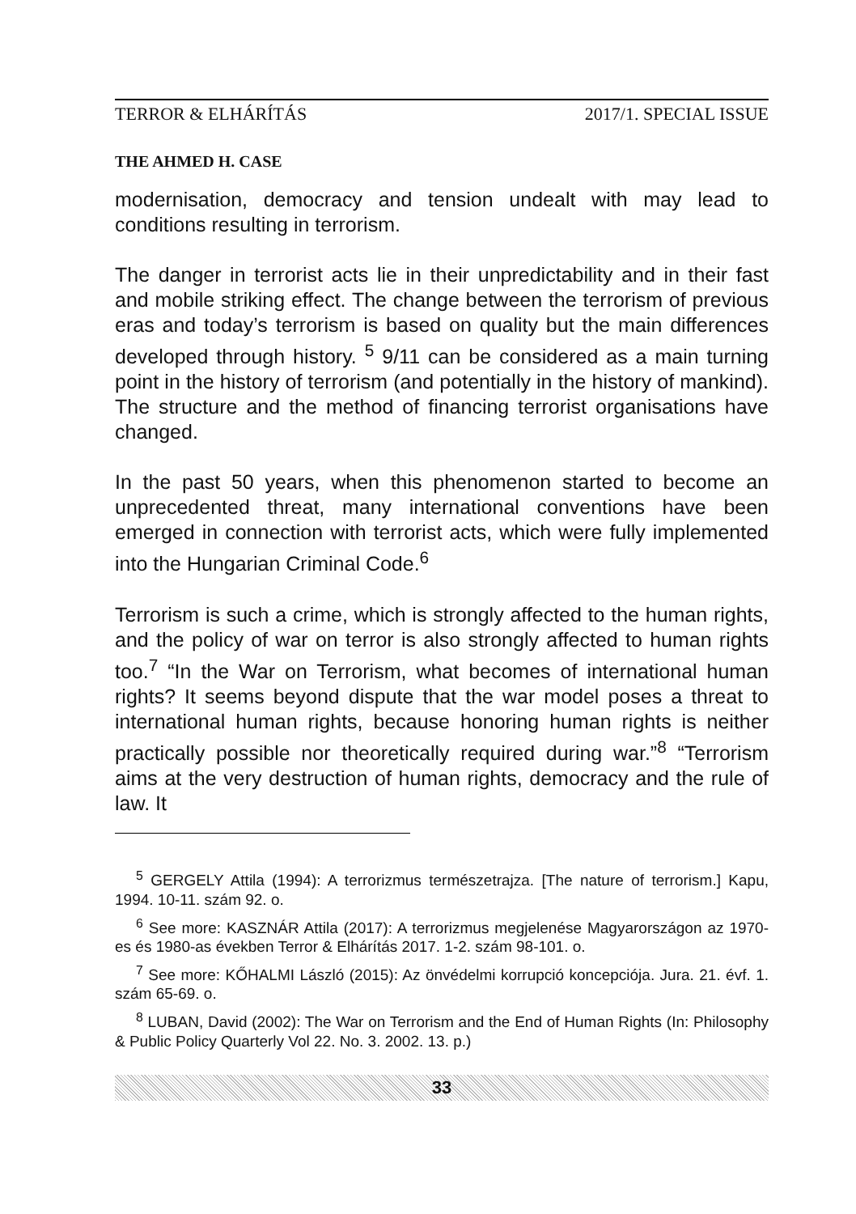TERROR & ELHÁRÍTÁS 2017/1. SPECIAL ISSUE
THE AHMED H. CASE
modernisation, democracy and tension undealt with may lead to conditions resulting in terrorism.
The danger in terrorist acts lie in their unpredictability and in their fast and mobile striking effect. The change between the terrorism of previous eras and today’s terrorism is based on quality but the main differences developed through history. <sup>5</sup> 9/11 can be considered as a main turning point in the history of terrorism (and potentially in the history of mankind). The structure and the method of financing terrorist organisations have changed.
In the past 50 years, when this phenomenon started to become an unprecedented threat, many international conventions have been emerged in connection with terrorist acts, which were fully implemented into the Hungarian Criminal Code.<sup>6</sup>
Terrorism is such a crime, which is strongly affected to the human rights, and the policy of war on terror is also strongly affected to human rights too.<sup>7</sup> “In the War on Terrorism, what becomes of international human rights? It seems beyond dispute that the war model poses a threat to international human rights, because honoring human rights is neither practically possible nor theoretically required during war.”<sup>8</sup> “Terrorism aims at the very destruction of human rights, democracy and the rule of law. It
<sup>5</sup> GERGELY Attila (1994): A terrorizmus természetrajza. [The nature of terrorism.] Kapu, 1994. 10-11. szám 92. o.
<sup>6</sup> See more: KASZNÁR Attila (2017): A terrorizmus megjelenése Magyarországon az 1970-es és 1980-as években Terror & Elhárítás 2017. 1-2. szám 98-101. o.
<sup>7</sup> See more: KŐHALMI László (2015): Az önvédelmi korrupció koncepciója. Jura. 21. évf. 1. szám 65-69. o.
<sup>8</sup> LUBAN, David (2002): The War on Terrorism and the End of Human Rights (In: Philosophy & Public Policy Quarterly Vol 22. No. 3. 2002. 13. p.)
33